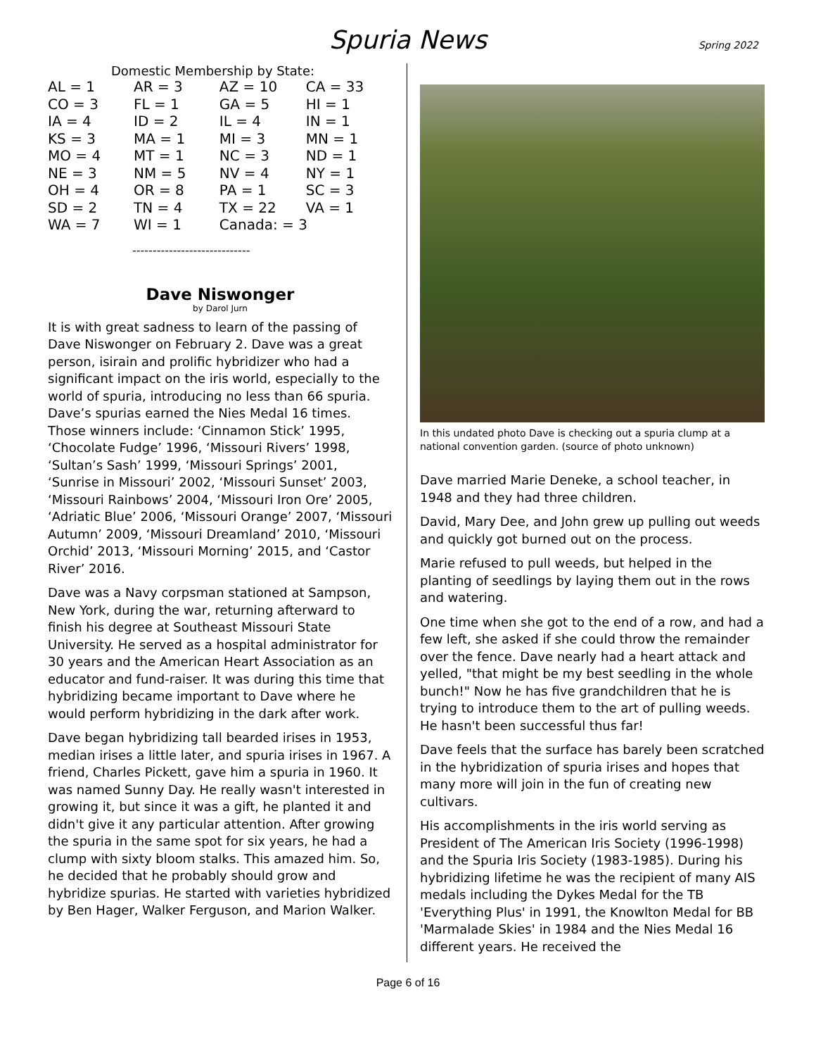Spuria News
Spring 2022
Domestic Membership by State:
| AL = 1 | AR = 3 | AZ = 10 | CA = 33 |
| CO = 3 | FL = 1 | GA = 5 | HI = 1 |
| IA = 4 | ID = 2 | IL = 4 | IN = 1 |
| KS = 3 | MA = 1 | MI = 3 | MN = 1 |
| MO = 4 | MT = 1 | NC = 3 | ND = 1 |
| NE = 3 | NM = 5 | NV = 4 | NY = 1 |
| OH = 4 | OR = 8 | PA = 1 | SC = 3 |
| SD = 2 | TN = 4 | TX = 22 | VA = 1 |
| WA = 7 | WI = 1 | Canada: = 3 | |
-----------------------------
Dave Niswonger
by Darol Jurn
It is with great sadness to learn of the passing of Dave Niswonger on February 2. Dave was a great person, isirain and prolific hybridizer who had a significant impact on the iris world, especially to the world of spuria, introducing no less than 66 spuria. Dave’s spurias earned the Nies Medal 16 times. Those winners include: ‘Cinnamon Stick’ 1995, ‘Chocolate Fudge’ 1996, ‘Missouri Rivers’ 1998, ‘Sultan’s Sash’ 1999, ‘Missouri Springs’ 2001, ‘Sunrise in Missouri’ 2002, ‘Missouri Sunset’ 2003, ‘Missouri Rainbows’ 2004, ‘Missouri Iron Ore’ 2005, ‘Adriatic Blue’ 2006, ‘Missouri Orange’ 2007, ‘Missouri Autumn’ 2009, ‘Missouri Dreamland’ 2010, ‘Missouri Orchid’ 2013, ‘Missouri Morning’ 2015, and ‘Castor River’ 2016.
Dave was a Navy corpsman stationed at Sampson, New York, during the war, returning afterward to finish his degree at Southeast Missouri State University. He served as a hospital administrator for 30 years and the American Heart Association as an educator and fund-raiser. It was during this time that hybridizing became important to Dave where he would perform hybridizing in the dark after work.
Dave began hybridizing tall bearded irises in 1953, median irises a little later, and spuria irises in 1967. A friend, Charles Pickett, gave him a spuria in 1960. It was named Sunny Day. He really wasn't interested in growing it, but since it was a gift, he planted it and didn't give it any particular attention. After growing the spuria in the same spot for six years, he had a clump with sixty bloom stalks. This amazed him. So, he decided that he probably should grow and hybridize spurias. He started with varieties hybridized by Ben Hager, Walker Ferguson, and Marion Walker.
In this undated photo Dave is checking out a spuria clump at a national convention garden. (source of photo unknown)
Dave married Marie Deneke, a school teacher, in 1948 and they had three children.
David, Mary Dee, and John grew up pulling out weeds and quickly got burned out on the process.
Marie refused to pull weeds, but helped in the planting of seedlings by laying them out in the rows and watering.
One time when she got to the end of a row, and had a few left, she asked if she could throw the remainder over the fence. Dave nearly had a heart attack and yelled, "that might be my best seedling in the whole bunch!" Now he has five grandchildren that he is trying to introduce them to the art of pulling weeds. He hasn't been successful thus far!
Dave feels that the surface has barely been scratched in the hybridization of spuria irises and hopes that many more will join in the fun of creating new cultivars.
His accomplishments in the iris world serving as President of The American Iris Society (1996-1998) and the Spuria Iris Society (1983-1985). During his hybridizing lifetime he was the recipient of many AIS medals including the Dykes Medal for the TB 'Everything Plus' in 1991, the Knowlton Medal for BB 'Marmalade Skies' in 1984 and the Nies Medal 16 different years. He received the
Page 6 of 16